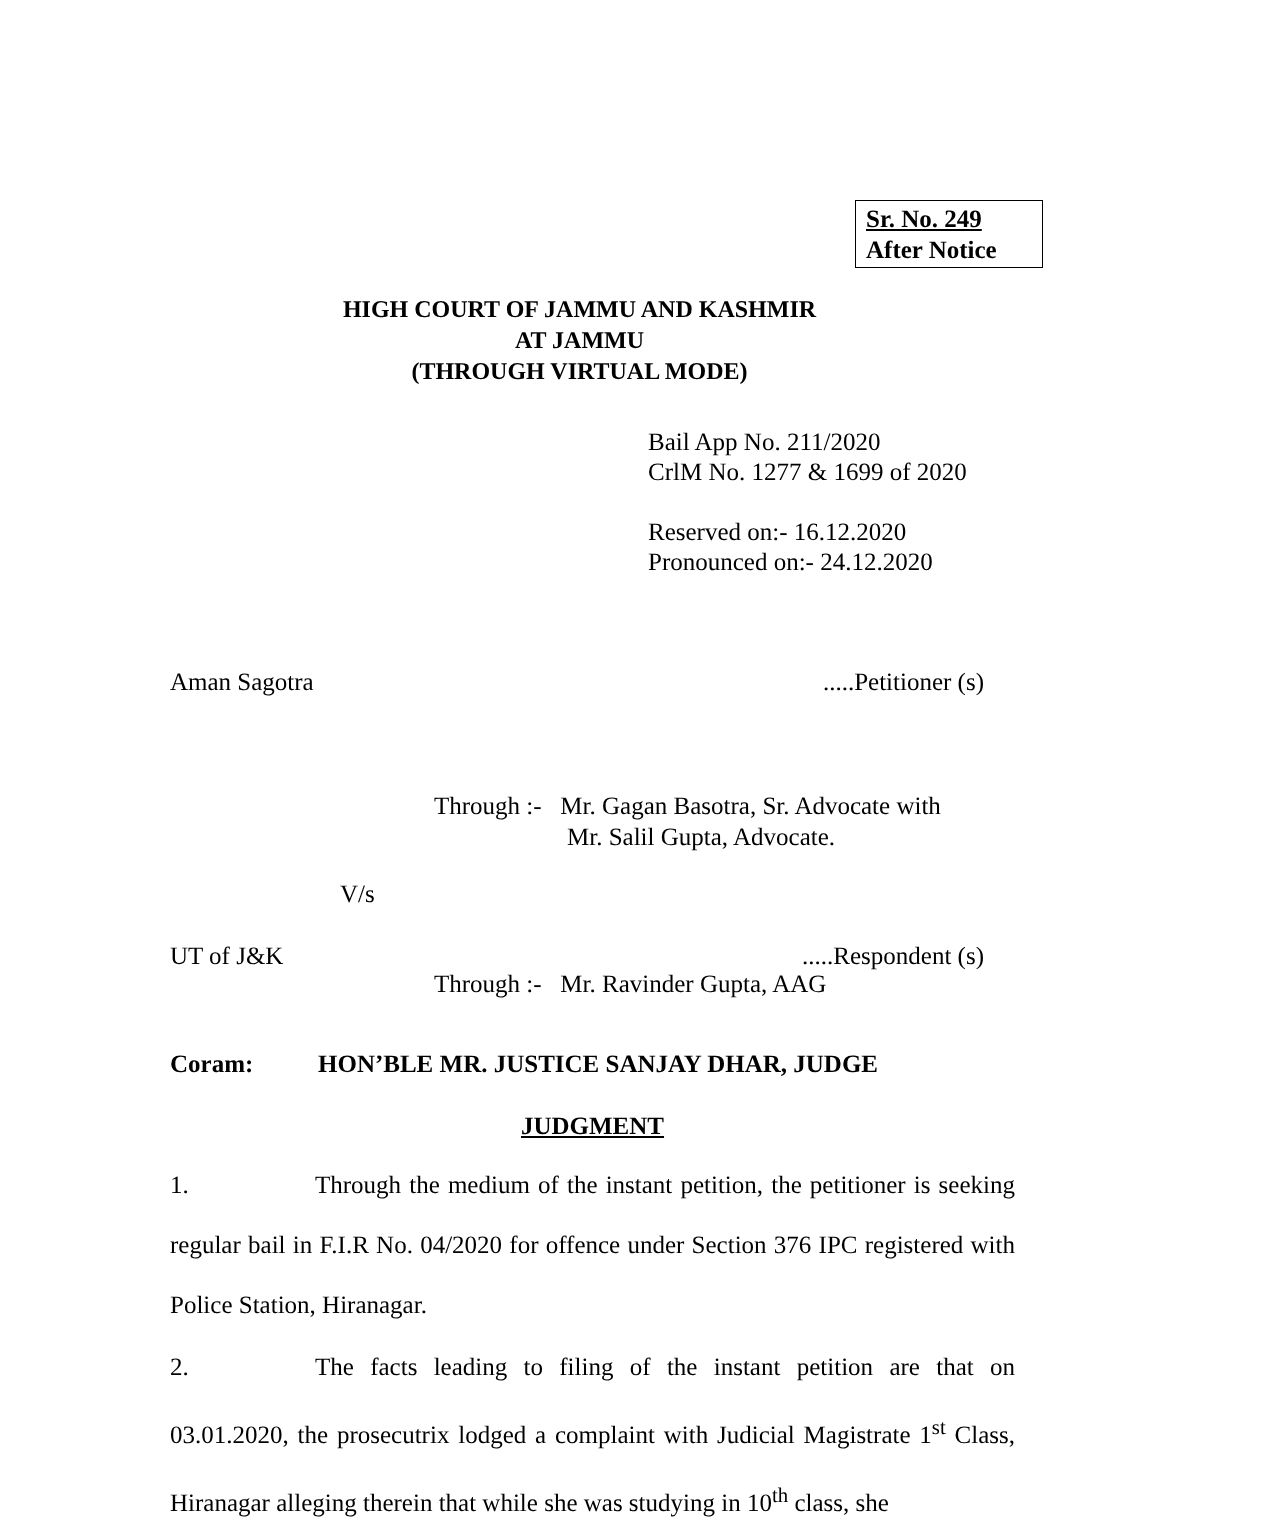Sr. No. 249
After Notice
HIGH COURT OF JAMMU AND KASHMIR
AT JAMMU
(THROUGH VIRTUAL MODE)
Bail App No. 211/2020
CrlM No. 1277 & 1699 of 2020
Reserved on:- 16.12.2020
Pronounced on:- 24.12.2020
Aman Sagotra .....Petitioner (s)
Through :- Mr. Gagan Basotra, Sr. Advocate with
Mr. Salil Gupta, Advocate.
V/s
UT of J&K .....Respondent (s)
Through :- Mr. Ravinder Gupta, AAG
Coram: HON’BLE MR. JUSTICE SANJAY DHAR, JUDGE
JUDGMENT
1. Through the medium of the instant petition, the petitioner is seeking regular bail in F.I.R No. 04/2020 for offence under Section 376 IPC registered with Police Station, Hiranagar.
2. The facts leading to filing of the instant petition are that on 03.01.2020, the prosecutrix lodged a complaint with Judicial Magistrate 1<sup>st</sup> Class, Hiranagar alleging therein that while she was studying in 10<sup>th</sup> class, she